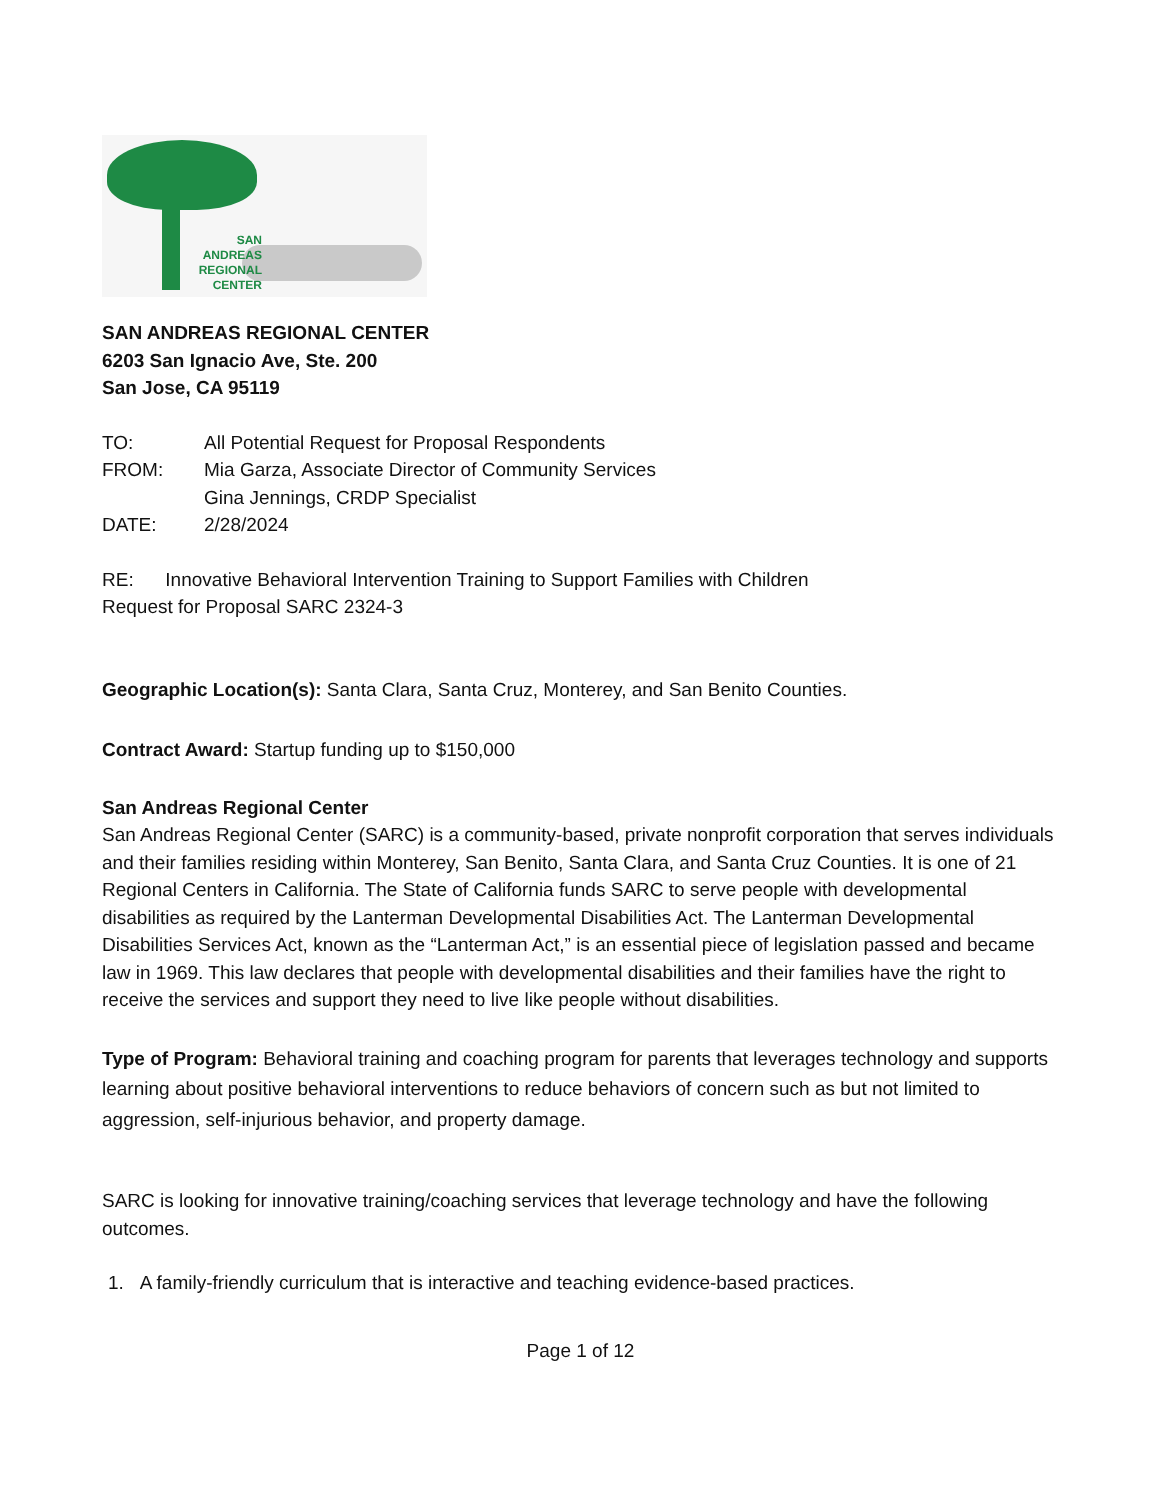SAN
ANDREAS
REGIONAL
CENTER
SAN ANDREAS REGIONAL CENTER
6203 San Ignacio Ave, Ste. 200
San Jose, CA 95119
| TO: | All Potential Request for Proposal Respondents |
| FROM: | Mia Garza, Associate Director of Community Services Gina Jennings, CRDP Specialist |
| DATE: | 2/28/2024 |
RE: Innovative Behavioral Intervention Training to Support Families with Children
Request for Proposal SARC 2324-3
Geographic Location(s): Santa Clara, Santa Cruz, Monterey, and San Benito Counties.
Contract Award: Startup funding up to $150,000
San Andreas Regional Center
San Andreas Regional Center (SARC) is a community-based, private nonprofit corporation that serves individuals and their families residing within Monterey, San Benito, Santa Clara, and Santa Cruz Counties. It is one of 21 Regional Centers in California. The State of California funds SARC to serve people with developmental disabilities as required by the Lanterman Developmental Disabilities Act. The Lanterman Developmental Disabilities Services Act, known as the “Lanterman Act,” is an essential piece of legislation passed and became law in 1969. This law declares that people with developmental disabilities and their families have the right to receive the services and support they need to live like people without disabilities.
Type of Program: Behavioral training and coaching program for parents that leverages technology and supports learning about positive behavioral interventions to reduce behaviors of concern such as but not limited to aggression, self-injurious behavior, and property damage.
SARC is looking for innovative training/coaching services that leverage technology and have the following outcomes.
1. A family-friendly curriculum that is interactive and teaching evidence-based practices.
Page 1 of 12